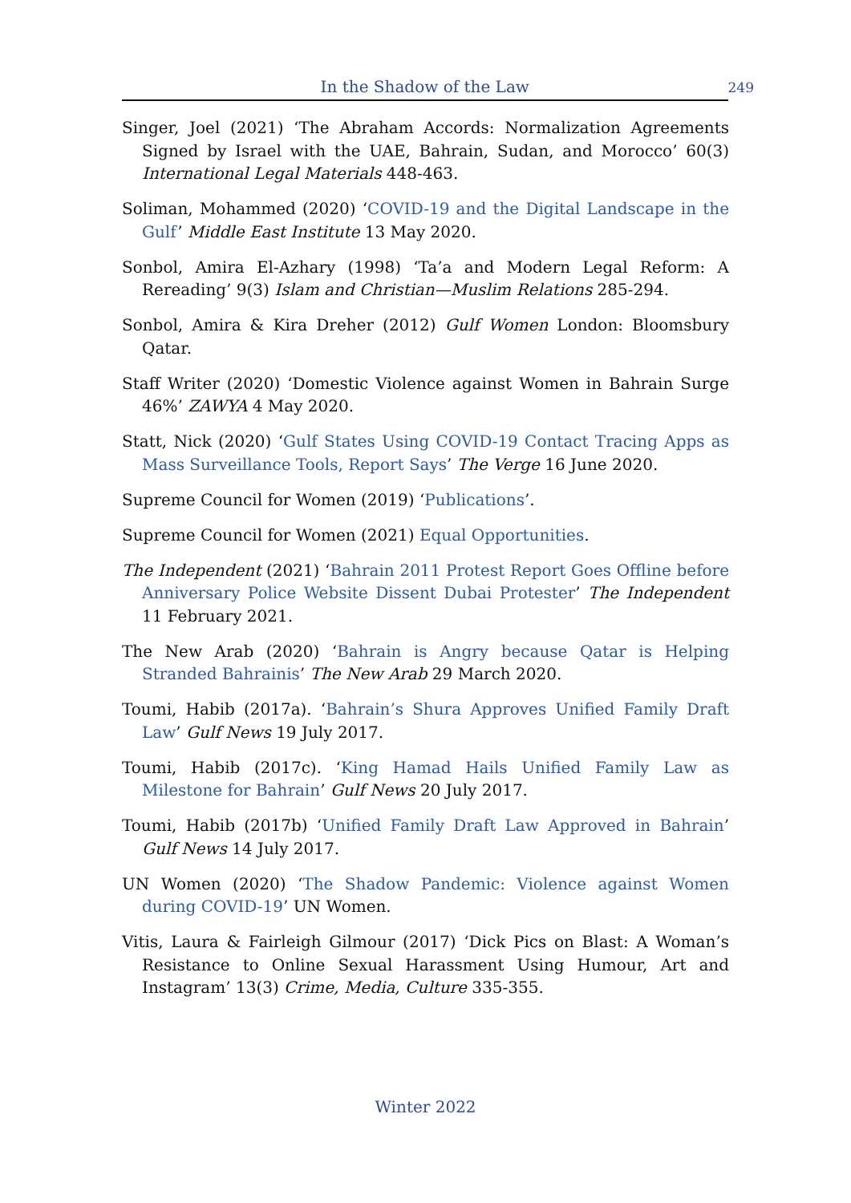In the Shadow of the Law
249
Singer, Joel (2021) ‘The Abraham Accords: Normalization Agreements Signed by Israel with the UAE, Bahrain, Sudan, and Morocco’ 60(3) International Legal Materials 448-463.
Soliman, Mohammed (2020) ‘COVID-19 and the Digital Landscape in the Gulf’ Middle East Institute 13 May 2020.
Sonbol, Amira El-Azhary (1998) ‘Ta’a and Modern Legal Reform: A Rereading’ 9(3) Islam and Christian—Muslim Relations 285-294.
Sonbol, Amira & Kira Dreher (2012) Gulf Women London: Bloomsbury Qatar.
Staff Writer (2020) ‘Domestic Violence against Women in Bahrain Surge 46%’ ZAWYA 4 May 2020.
Statt, Nick (2020) ‘Gulf States Using COVID-19 Contact Tracing Apps as Mass Surveillance Tools, Report Says’ The Verge 16 June 2020.
Supreme Council for Women (2019) ‘Publications’.
Supreme Council for Women (2021) Equal Opportunities.
The Independent (2021) ‘Bahrain 2011 Protest Report Goes Offline before Anniversary Police Website Dissent Dubai Protester’ The Independent 11 February 2021.
The New Arab (2020) ‘Bahrain is Angry because Qatar is Helping Stranded Bahrainis’ The New Arab 29 March 2020.
Toumi, Habib (2017a). ‘Bahrain’s Shura Approves Unified Family Draft Law’ Gulf News 19 July 2017.
Toumi, Habib (2017c). ‘King Hamad Hails Unified Family Law as Milestone for Bahrain’ Gulf News 20 July 2017.
Toumi, Habib (2017b) ‘Unified Family Draft Law Approved in Bahrain’ Gulf News 14 July 2017.
UN Women (2020) ‘The Shadow Pandemic: Violence against Women during COVID-19’ UN Women.
Vitis, Laura & Fairleigh Gilmour (2017) ‘Dick Pics on Blast: A Woman’s Resistance to Online Sexual Harassment Using Humour, Art and Instagram’ 13(3) Crime, Media, Culture 335-355.
Winter 2022